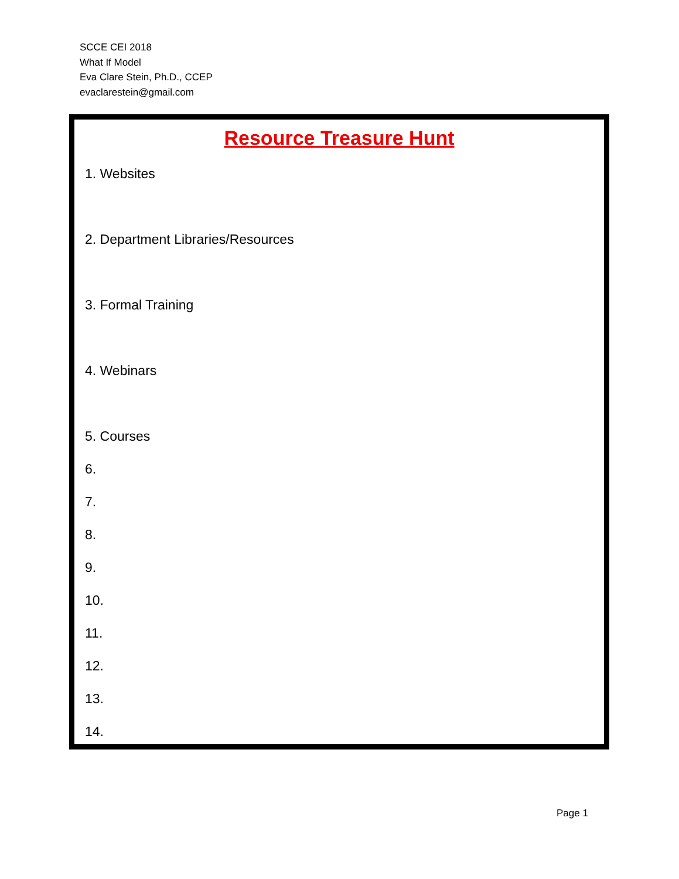SCCE CEI 2018
What If Model
Eva Clare Stein, Ph.D., CCEP
evaclarestein@gmail.com
Resource Treasure Hunt
1. Websites
2. Department Libraries/Resources
3. Formal Training
4. Webinars
5. Courses
6.
7.
8.
9.
10.
11.
12.
13.
14.
Page 1